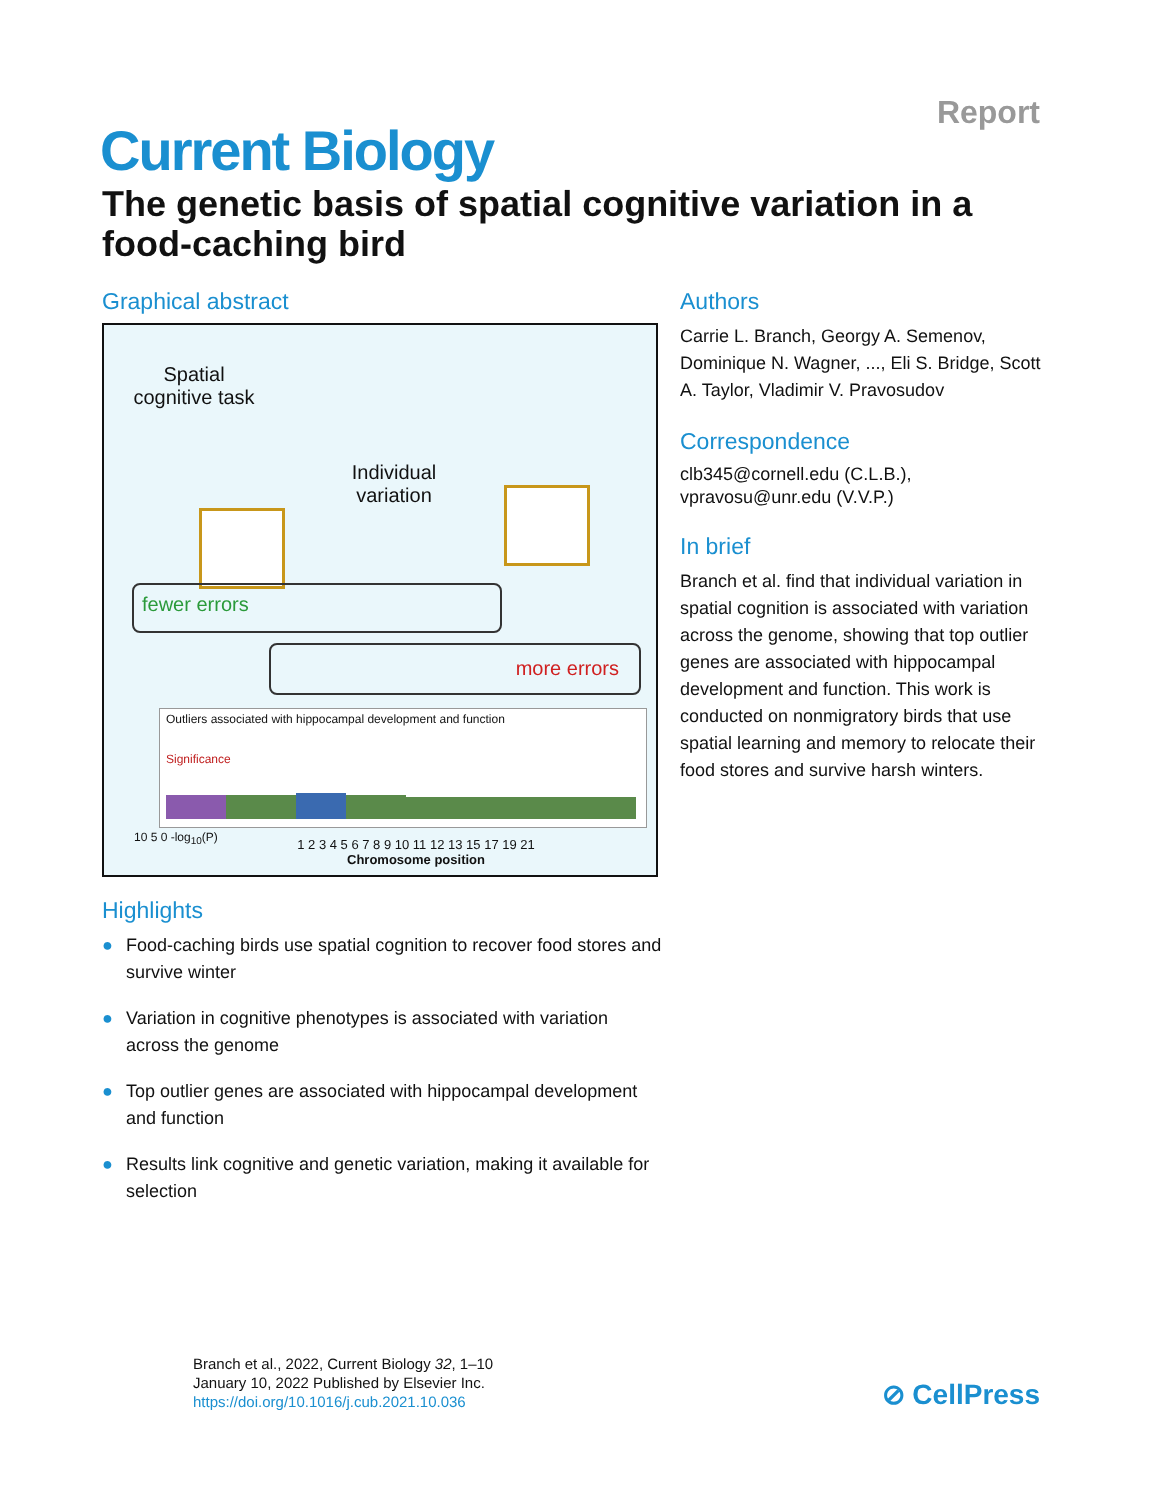Report
Current Biology
The genetic basis of spatial cognitive variation in a food-caching bird
Graphical abstract
Spatial cognitive task
Individual variation
fewer errors
more errors
Outliers associated with hippocampal development and function
Significance
10 5 0 -log<sub>10</sub>(P)
1 2 3 4 5 6 7 8 9 10 11 12 13 15 17 19 21
Chromosome position
Highlights
● Food-caching birds use spatial cognition to recover food stores and survive winter
● Variation in cognitive phenotypes is associated with variation across the genome
● Top outlier genes are associated with hippocampal development and function
● Results link cognitive and genetic variation, making it available for selection
Authors
Carrie L. Branch, Georgy A. Semenov, Dominique N. Wagner, ..., Eli S. Bridge, Scott A. Taylor, Vladimir V. Pravosudov
Correspondence
clb345@cornell.edu (C.L.B.),
vpravosu@unr.edu (V.V.P.)
In brief
Branch et al. find that individual variation in spatial cognition is associated with variation across the genome, showing that top outlier genes are associated with hippocampal development and function. This work is conducted on nonmigratory birds that use spatial learning and memory to relocate their food stores and survive harsh winters.
Branch et al., 2022, Current Biology 32, 1–10
January 10, 2022 Published by Elsevier Inc.
https://doi.org/10.1016/j.cub.2021.10.036
⊘ CellPress